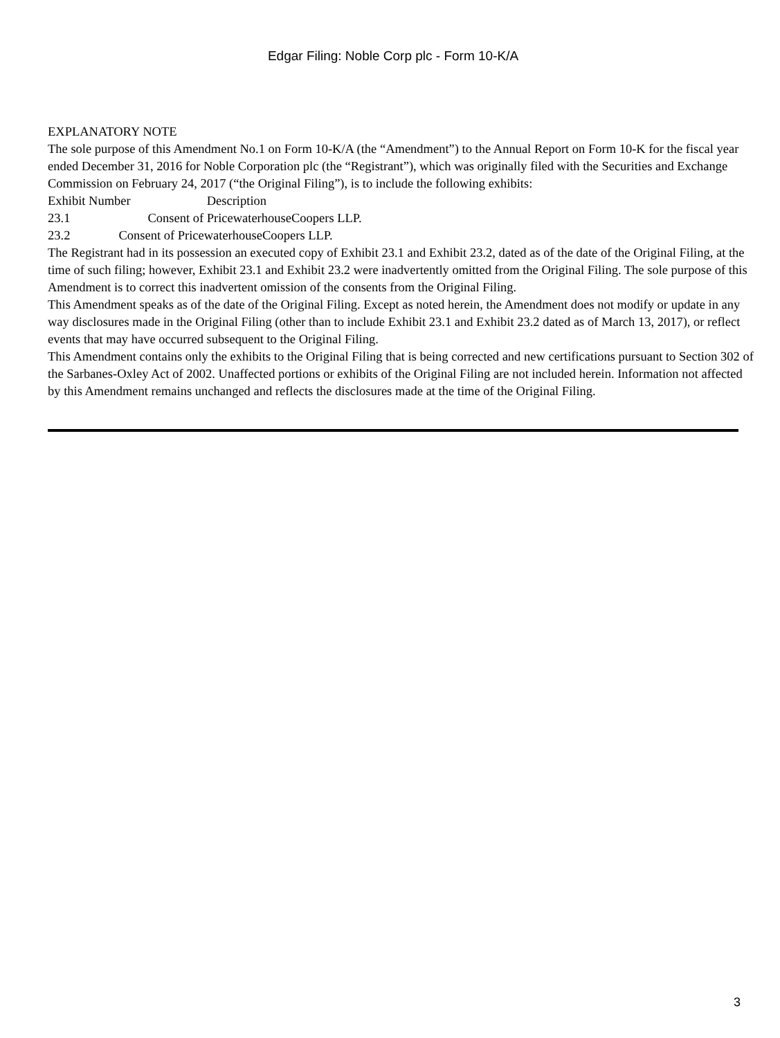Edgar Filing: Noble Corp plc - Form 10-K/A
EXPLANATORY NOTE
The sole purpose of this Amendment No.1 on Form 10-K/A (the “Amendment”) to the Annual Report on Form 10-K for the fiscal year ended December 31, 2016 for Noble Corporation plc (the “Registrant”), which was originally filed with the Securities and Exchange Commission on February 24, 2017 (“the Original Filing”), is to include the following exhibits:
Exhibit Number Description
23.1 Consent of PricewaterhouseCoopers LLP.
23.2 Consent of PricewaterhouseCoopers LLP.
The Registrant had in its possession an executed copy of Exhibit 23.1 and Exhibit 23.2, dated as of the date of the Original Filing, at the time of such filing; however, Exhibit 23.1 and Exhibit 23.2 were inadvertently omitted from the Original Filing. The sole purpose of this Amendment is to correct this inadvertent omission of the consents from the Original Filing.
This Amendment speaks as of the date of the Original Filing. Except as noted herein, the Amendment does not modify or update in any way disclosures made in the Original Filing (other than to include Exhibit 23.1 and Exhibit 23.2 dated as of March 13, 2017), or reflect events that may have occurred subsequent to the Original Filing.
This Amendment contains only the exhibits to the Original Filing that is being corrected and new certifications pursuant to Section 302 of the Sarbanes-Oxley Act of 2002. Unaffected portions or exhibits of the Original Filing are not included herein. Information not affected by this Amendment remains unchanged and reflects the disclosures made at the time of the Original Filing.
3